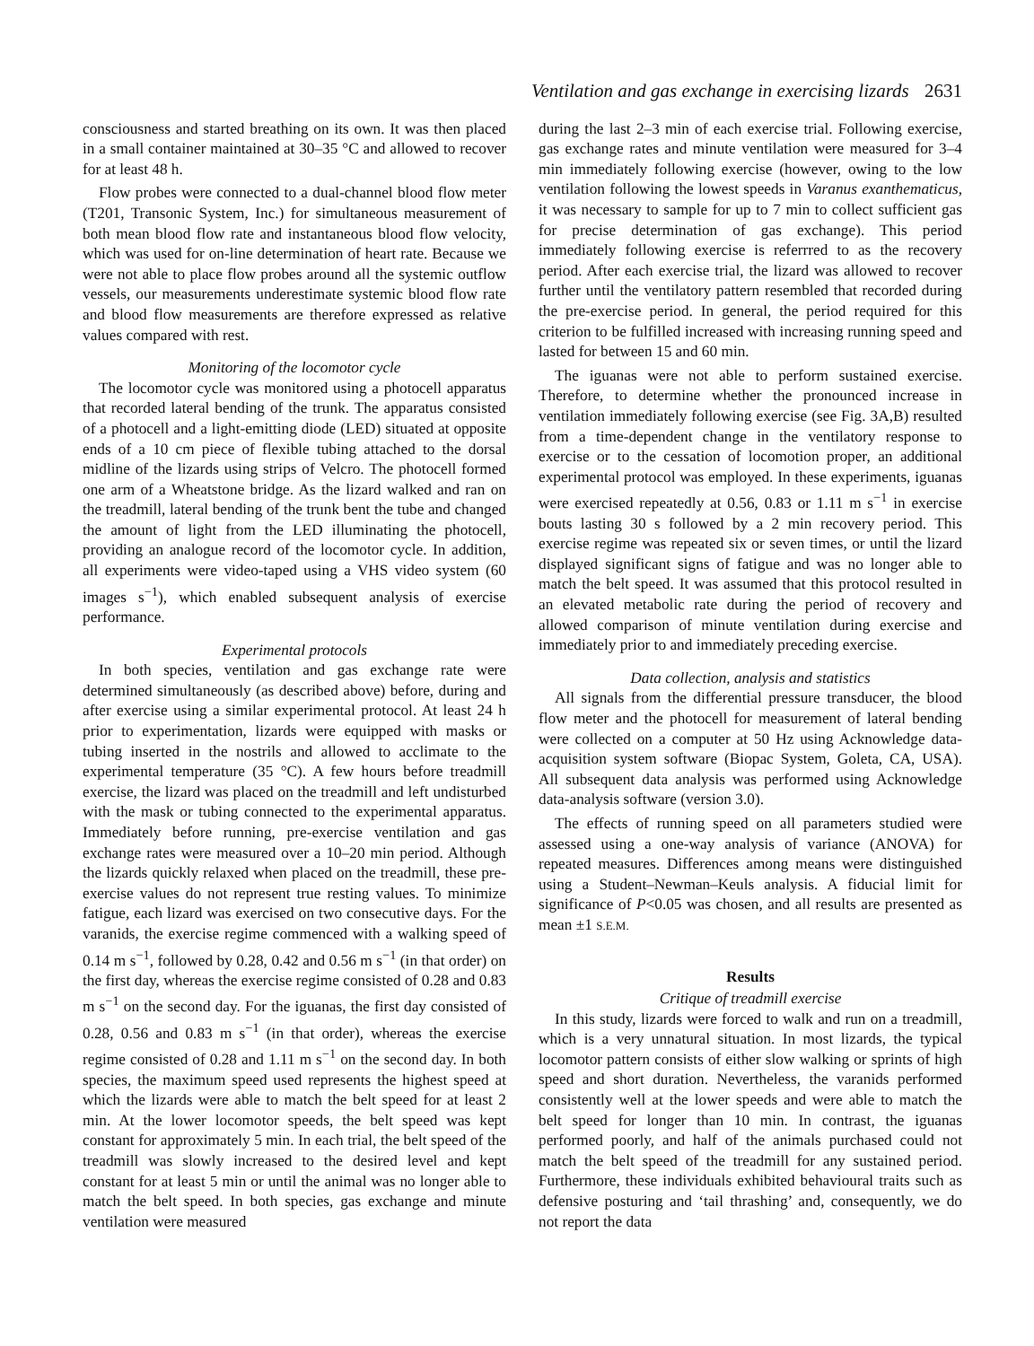Ventilation and gas exchange in exercising lizards 2631
consciousness and started breathing on its own. It was then placed in a small container maintained at 30–35 °C and allowed to recover for at least 48 h.
Flow probes were connected to a dual-channel blood flow meter (T201, Transonic System, Inc.) for simultaneous measurement of both mean blood flow rate and instantaneous blood flow velocity, which was used for on-line determination of heart rate. Because we were not able to place flow probes around all the systemic outflow vessels, our measurements underestimate systemic blood flow rate and blood flow measurements are therefore expressed as relative values compared with rest.
Monitoring of the locomotor cycle
The locomotor cycle was monitored using a photocell apparatus that recorded lateral bending of the trunk. The apparatus consisted of a photocell and a light-emitting diode (LED) situated at opposite ends of a 10 cm piece of flexible tubing attached to the dorsal midline of the lizards using strips of Velcro. The photocell formed one arm of a Wheatstone bridge. As the lizard walked and ran on the treadmill, lateral bending of the trunk bent the tube and changed the amount of light from the LED illuminating the photocell, providing an analogue record of the locomotor cycle. In addition, all experiments were video-taped using a VHS video system (60 images s<sup>−1</sup>), which enabled subsequent analysis of exercise performance.
Experimental protocols
In both species, ventilation and gas exchange rate were determined simultaneously (as described above) before, during and after exercise using a similar experimental protocol. At least 24 h prior to experimentation, lizards were equipped with masks or tubing inserted in the nostrils and allowed to acclimate to the experimental temperature (35 °C). A few hours before treadmill exercise, the lizard was placed on the treadmill and left undisturbed with the mask or tubing connected to the experimental apparatus. Immediately before running, pre-exercise ventilation and gas exchange rates were measured over a 10–20 min period. Although the lizards quickly relaxed when placed on the treadmill, these pre-exercise values do not represent true resting values. To minimize fatigue, each lizard was exercised on two consecutive days. For the varanids, the exercise regime commenced with a walking speed of 0.14 m s<sup>−1</sup>, followed by 0.28, 0.42 and 0.56 m s<sup>−1</sup> (in that order) on the first day, whereas the exercise regime consisted of 0.28 and 0.83 m s<sup>−1</sup> on the second day. For the iguanas, the first day consisted of 0.28, 0.56 and 0.83 m s<sup>−1</sup> (in that order), whereas the exercise regime consisted of 0.28 and 1.11 m s<sup>−1</sup> on the second day. In both species, the maximum speed used represents the highest speed at which the lizards were able to match the belt speed for at least 2 min. At the lower locomotor speeds, the belt speed was kept constant for approximately 5 min. In each trial, the belt speed of the treadmill was slowly increased to the desired level and kept constant for at least 5 min or until the animal was no longer able to match the belt speed. In both species, gas exchange and minute ventilation were measured
during the last 2–3 min of each exercise trial. Following exercise, gas exchange rates and minute ventilation were measured for 3–4 min immediately following exercise (however, owing to the low ventilation following the lowest speeds in Varanus exanthematicus, it was necessary to sample for up to 7 min to collect sufficient gas for precise determination of gas exchange). This period immediately following exercise is referrred to as the recovery period. After each exercise trial, the lizard was allowed to recover further until the ventilatory pattern resembled that recorded during the pre-exercise period. In general, the period required for this criterion to be fulfilled increased with increasing running speed and lasted for between 15 and 60 min.
The iguanas were not able to perform sustained exercise. Therefore, to determine whether the pronounced increase in ventilation immediately following exercise (see Fig. 3A,B) resulted from a time-dependent change in the ventilatory response to exercise or to the cessation of locomotion proper, an additional experimental protocol was employed. In these experiments, iguanas were exercised repeatedly at 0.56, 0.83 or 1.11 m s<sup>−1</sup> in exercise bouts lasting 30 s followed by a 2 min recovery period. This exercise regime was repeated six or seven times, or until the lizard displayed significant signs of fatigue and was no longer able to match the belt speed. It was assumed that this protocol resulted in an elevated metabolic rate during the period of recovery and allowed comparison of minute ventilation during exercise and immediately prior to and immediately preceding exercise.
Data collection, analysis and statistics
All signals from the differential pressure transducer, the blood flow meter and the photocell for measurement of lateral bending were collected on a computer at 50 Hz using Acknowledge data-acquisition system software (Biopac System, Goleta, CA, USA). All subsequent data analysis was performed using Acknowledge data-analysis software (version 3.0).
The effects of running speed on all parameters studied were assessed using a one-way analysis of variance (ANOVA) for repeated measures. Differences among means were distinguished using a Student–Newman–Keuls analysis. A fiducial limit for significance of P<0.05 was chosen, and all results are presented as mean ±1 S.E.M.
Results
Critique of treadmill exercise
In this study, lizards were forced to walk and run on a treadmill, which is a very unnatural situation. In most lizards, the typical locomotor pattern consists of either slow walking or sprints of high speed and short duration. Nevertheless, the varanids performed consistently well at the lower speeds and were able to match the belt speed for longer than 10 min. In contrast, the iguanas performed poorly, and half of the animals purchased could not match the belt speed of the treadmill for any sustained period. Furthermore, these individuals exhibited behavioural traits such as defensive posturing and ‘tail thrashing’ and, consequently, we do not report the data